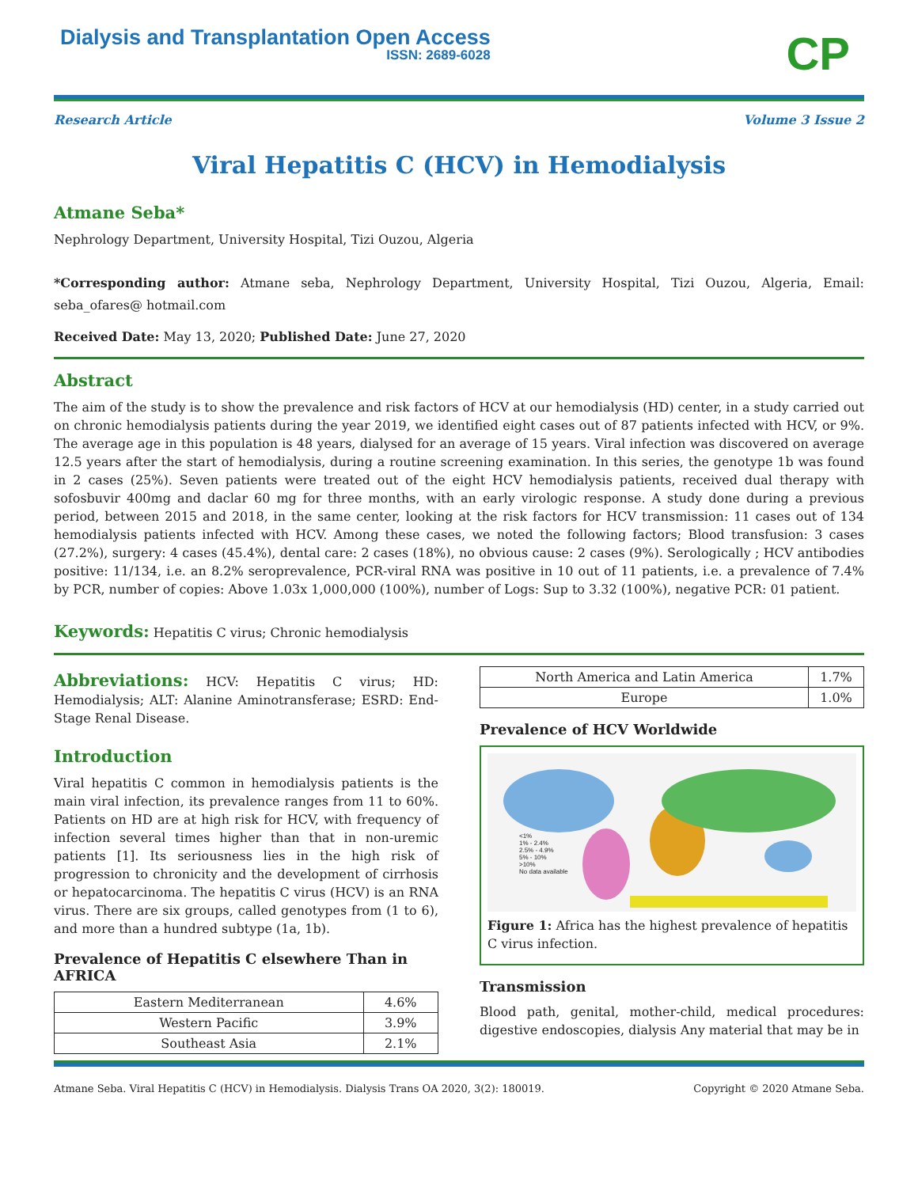Dialysis and Transplantation Open Access
ISSN: 2689-6028
CP
Research Article Volume 3 Issue 2
Viral Hepatitis C (HCV) in Hemodialysis
Atmane Seba*
Nephrology Department, University Hospital, Tizi Ouzou, Algeria
*Corresponding author: Atmane seba, Nephrology Department, University Hospital, Tizi Ouzou, Algeria, Email: seba_ofares@ hotmail.com
Received Date: May 13, 2020; Published Date: June 27, 2020
Abstract
The aim of the study is to show the prevalence and risk factors of HCV at our hemodialysis (HD) center, in a study carried out on chronic hemodialysis patients during the year 2019, we identified eight cases out of 87 patients infected with HCV, or 9%. The average age in this population is 48 years, dialysed for an average of 15 years. Viral infection was discovered on average 12.5 years after the start of hemodialysis, during a routine screening examination. In this series, the genotype 1b was found in 2 cases (25%). Seven patients were treated out of the eight HCV hemodialysis patients, received dual therapy with sofosbuvir 400mg and daclar 60 mg for three months, with an early virologic response. A study done during a previous period, between 2015 and 2018, in the same center, looking at the risk factors for HCV transmission: 11 cases out of 134 hemodialysis patients infected with HCV. Among these cases, we noted the following factors; Blood transfusion: 3 cases (27.2%), surgery: 4 cases (45.4%), dental care: 2 cases (18%), no obvious cause: 2 cases (9%). Serologically ; HCV antibodies positive: 11/134, i.e. an 8.2% seroprevalence, PCR-viral RNA was positive in 10 out of 11 patients, i.e. a prevalence of 7.4% by PCR, number of copies: Above 1.03x 1,000,000 (100%), number of Logs: Sup to 3.32 (100%), negative PCR: 01 patient.
Keywords: Hepatitis C virus; Chronic hemodialysis
Abbreviations: HCV: Hepatitis C virus; HD: Hemodialysis; ALT: Alanine Aminotransferase; ESRD: End-Stage Renal Disease.
Introduction
Viral hepatitis C common in hemodialysis patients is the main viral infection, its prevalence ranges from 11 to 60%. Patients on HD are at high risk for HCV, with frequency of infection several times higher than that in non-uremic patients [1]. Its seriousness lies in the high risk of progression to chronicity and the development of cirrhosis or hepatocarcinoma. The hepatitis C virus (HCV) is an RNA virus. There are six groups, called genotypes from (1 to 6), and more than a hundred subtype (1a, 1b).
Prevalence of Hepatitis C elsewhere Than in AFRICA
| Eastern Mediterranean | 4.6% |
| Western Pacific | 3.9% |
| Southeast Asia | 2.1% |
| North America and Latin America | 1.7% |
| Europe | 1.0% |
Prevalence of HCV Worldwide
<1%
1% - 2.4%
2.5% - 4.9%
5% - 10%
>10%
No data available
Figure 1: Africa has the highest prevalence of hepatitis C virus infection.
Transmission
Blood path, genital, mother-child, medical procedures: digestive endoscopies, dialysis Any material that may be in
Atmane Seba. Viral Hepatitis C (HCV) in Hemodialysis. Dialysis Trans OA 2020, 3(2): 180019. Copyright © 2020 Atmane Seba.